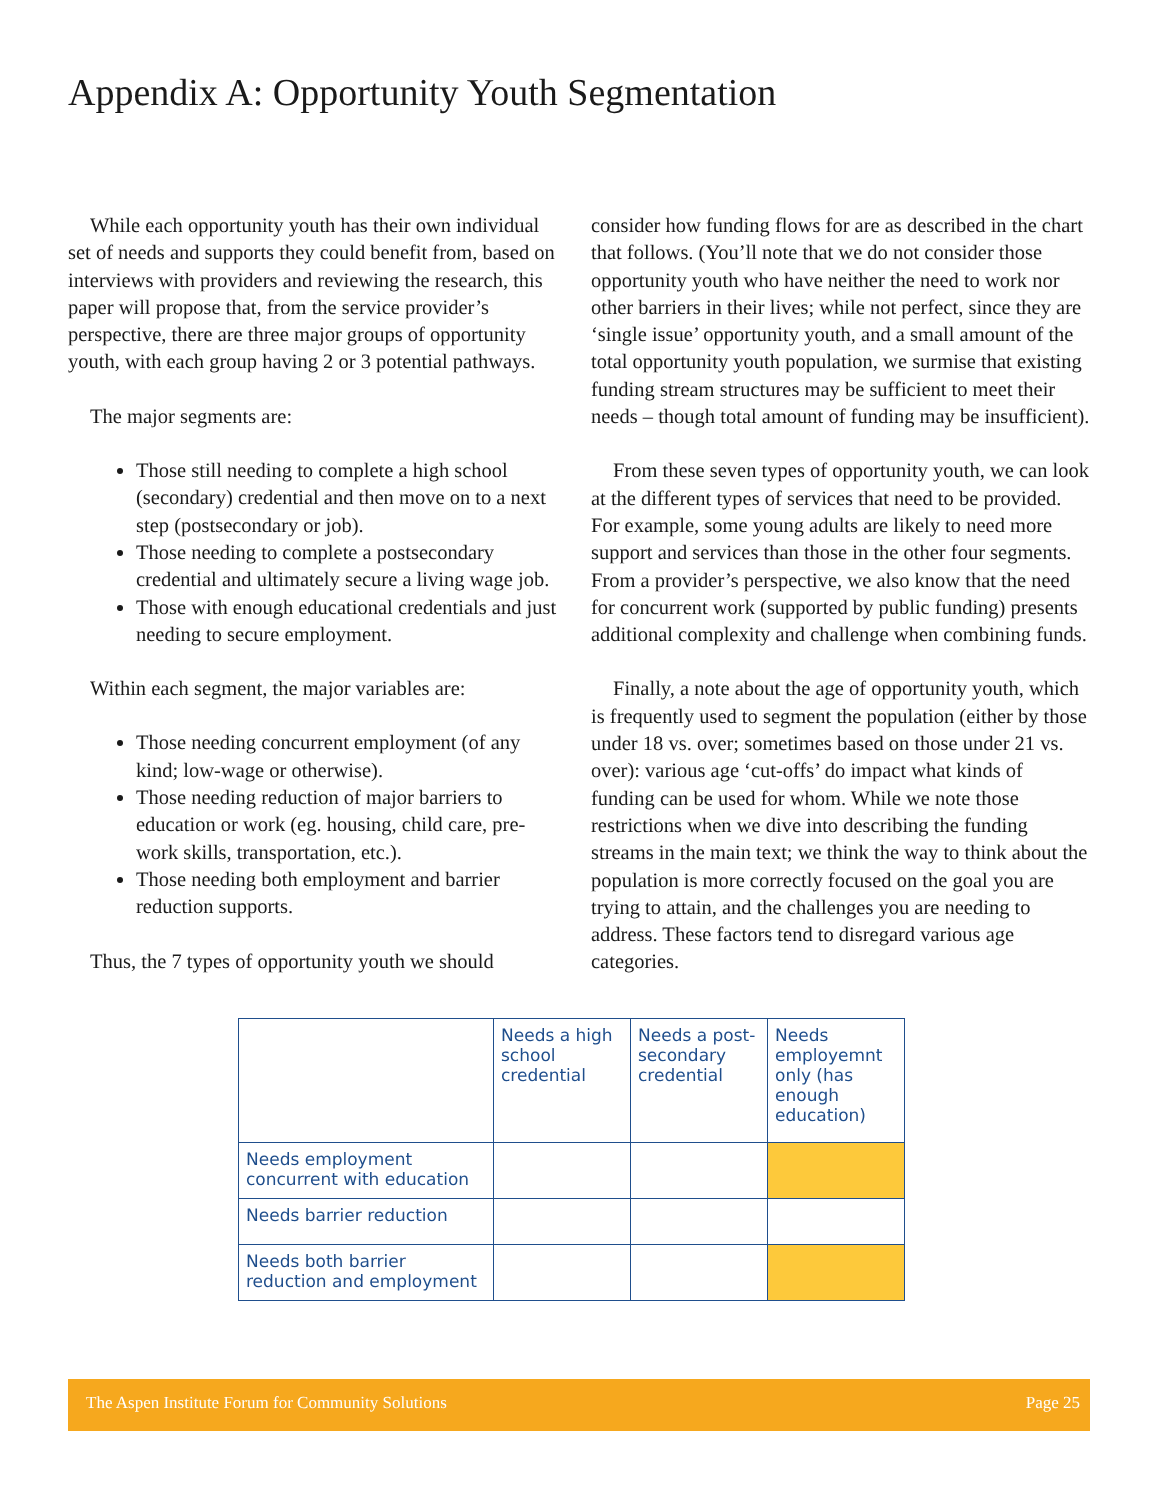Appendix A: Opportunity Youth Segmentation
While each opportunity youth has their own individual set of needs and supports they could benefit from, based on interviews with providers and reviewing the research, this paper will propose that, from the service provider’s perspective, there are three major groups of opportunity youth, with each group having 2 or 3 potential pathways.
The major segments are:
Those still needing to complete a high school (secondary) credential and then move on to a next step (postsecondary or job).
Those needing to complete a postsecondary credential and ultimately secure a living wage job.
Those with enough educational credentials and just needing to secure employment.
Within each segment, the major variables are:
Those needing concurrent employment (of any kind; low-wage or otherwise).
Those needing reduction of major barriers to education or work (eg. housing, child care, pre-work skills, transportation, etc.).
Those needing both employment and barrier reduction supports.
Thus, the 7 types of opportunity youth we should
consider how funding flows for are as described in the chart that follows. (You’ll note that we do not consider those opportunity youth who have neither the need to work nor other barriers in their lives; while not perfect, since they are ‘single issue’ opportunity youth, and a small amount of the total opportunity youth population, we surmise that existing funding stream structures may be sufficient to meet their needs – though total amount of funding may be insufficient).
From these seven types of opportunity youth, we can look at the different types of services that need to be provided. For example, some young adults are likely to need more support and services than those in the other four segments. From a provider’s perspective, we also know that the need for concurrent work (supported by public funding) presents additional complexity and challenge when combining funds.
Finally, a note about the age of opportunity youth, which is frequently used to segment the population (either by those under 18 vs. over; sometimes based on those under 21 vs. over): various age ‘cut-offs’ do impact what kinds of funding can be used for whom. While we note those restrictions when we dive into describing the funding streams in the main text; we think the way to think about the population is more correctly focused on the goal you are trying to attain, and the challenges you are needing to address. These factors tend to disregard various age categories.
| | Needs a high school credential | Needs a post-secondary credential | Needs employemnt only (has enough education) |
| Needs employment concurrent with education | | | |
| Needs barrier reduction | | | |
| Needs both barrier reduction and employment | | | |
The Aspen Institute Forum for Community Solutions Page 25